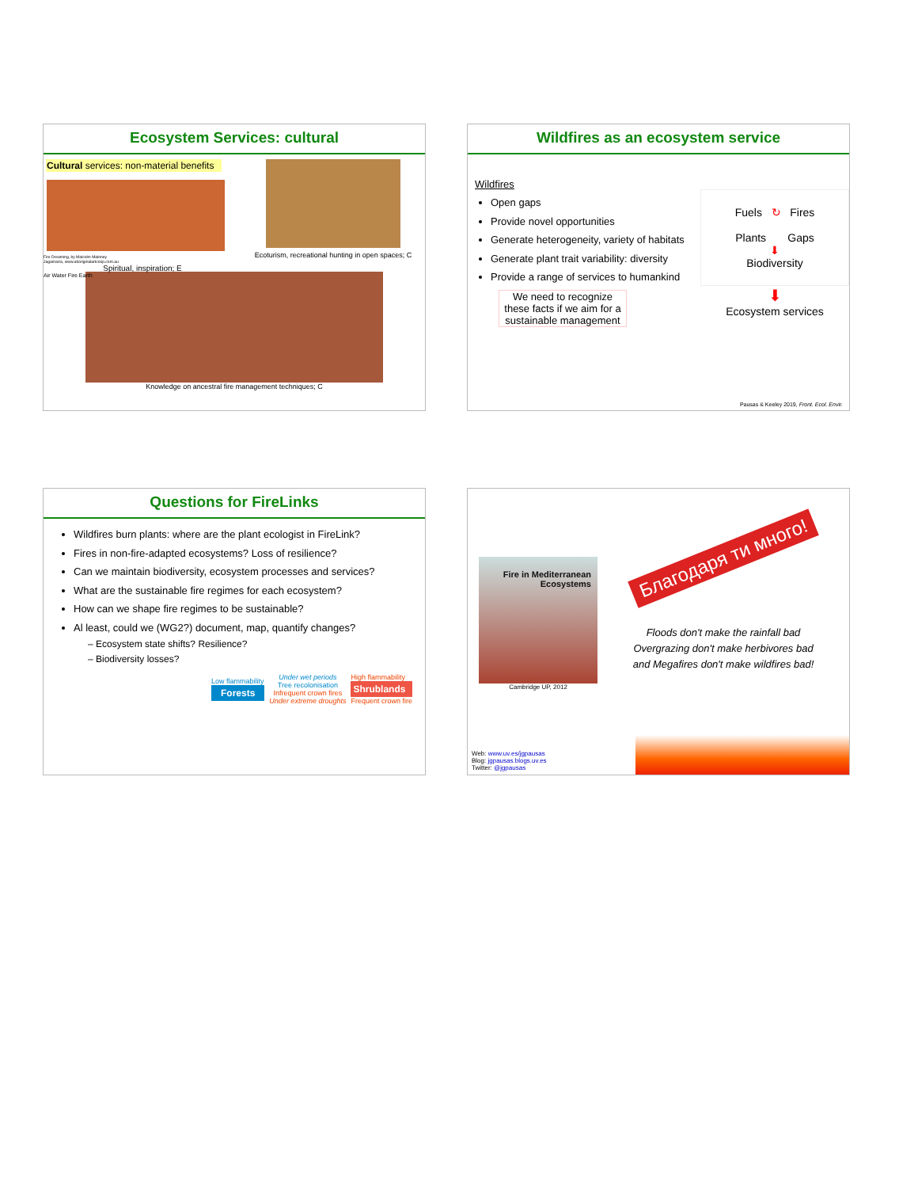Ecosystem Services: cultural
Cultural services: non-material benefits
Fire Dreaming, by Malcolm Maloney
Jagamarra, www.aboriginalartcoop.com.au
Spiritual, inspiration; E
Air Water Fire Earth
Ecoturism, recreational hunting in open spaces; C
Knowledge on ancestral fire management techniques; C
Wildfires as an ecosystem service
Wildfires
Open gaps
Provide novel opportunities
Generate heterogeneity, variety of habitats
Generate plant trait variability: diversity
Provide a range of services to humankind
We need to recognize these facts if we aim for a sustainable management
Fuels ↻ Fires
Plants Gaps
⬇
Biodiversity
⬇
Ecosystem services
Pausas & Keeley 2019, Front. Ecol. Envir.
Questions for FireLinks
Wildfires burn plants: where are the plant ecologist in FireLink?
Fires in non-fire-adapted ecosystems? Loss of resilience?
Can we maintain biodiversity, ecosystem processes and services?
What are the sustainable fire regimes for each ecosystem?
How can we shape fire regimes to be sustainable?
Al least, could we (WG2?) document, map, quantify changes?
Ecosystem state shifts? Resilience?
Biodiversity losses?
Low flammability
Forests
Under wet periods
Tree recolonisation
Infrequent crown fires
Under extreme droughts
High flammability
Shrublands
Frequent crown fire
Fire in Mediterranean Ecosystems
Cambridge UP, 2012
Благодаря ти много!
Floods don't make the rainfall bad
Overgrazing don't make herbivores bad
and Megafires don't make wildfires bad!
Web: www.uv.es/jgpausas
Blog: jgpausas.blogs.uv.es
Twitter: @jgpausas